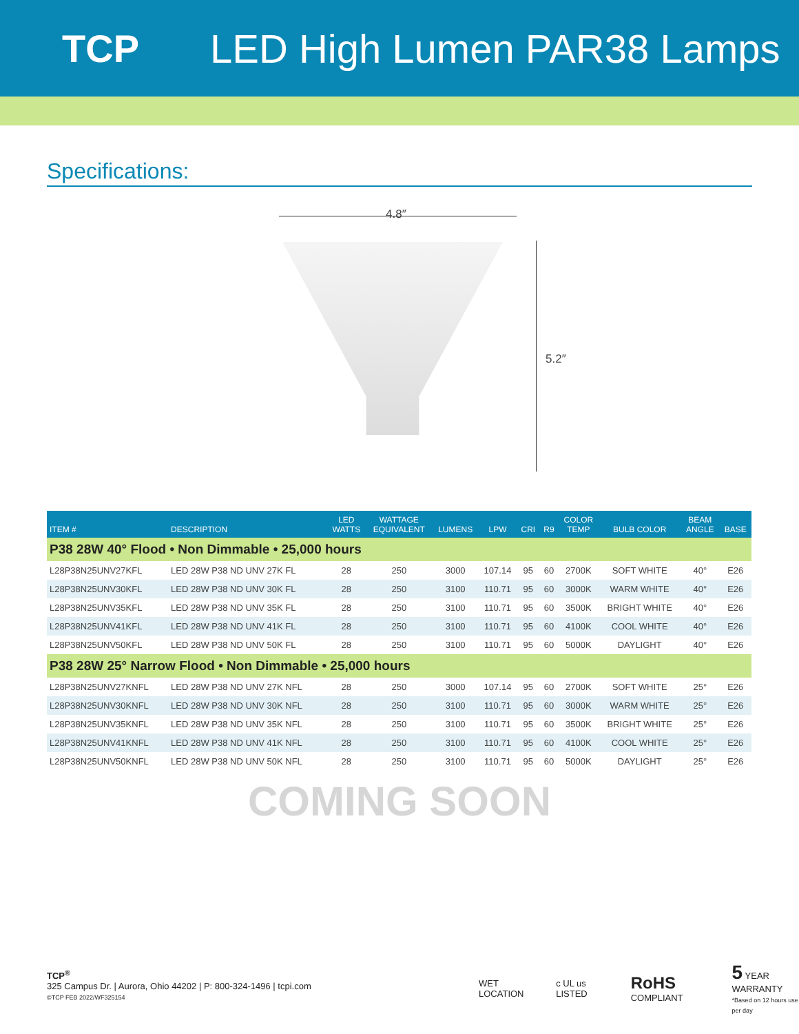TCP LED High Lumen PAR38 Lamps
Specifications:
4.8″
5.2″
| ITEM # | DESCRIPTION | LED WATTS | WATTAGE EQUIVALENT | LUMENS | LPW | CRI | R9 | COLOR TEMP | BULB COLOR | BEAM ANGLE | BASE |
| --- | --- | --- | --- | --- | --- | --- | --- | --- | --- | --- | --- |
| P38 28W 40° Flood • Non Dimmable • 25,000 hours | | | | | | | | | | | |
| L28P38N25UNV27KFL | LED 28W P38 ND UNV 27K FL | 28 | 250 | 3000 | 107.14 | 95 | 60 | 2700K | SOFT WHITE | 40° | E26 |
| L28P38N25UNV30KFL | LED 28W P38 ND UNV 30K FL | 28 | 250 | 3100 | 110.71 | 95 | 60 | 3000K | WARM WHITE | 40° | E26 |
| L28P38N25UNV35KFL | LED 28W P38 ND UNV 35K FL | 28 | 250 | 3100 | 110.71 | 95 | 60 | 3500K | BRIGHT WHITE | 40° | E26 |
| L28P38N25UNV41KFL | LED 28W P38 ND UNV 41K FL | 28 | 250 | 3100 | 110.71 | 95 | 60 | 4100K | COOL WHITE | 40° | E26 |
| L28P38N25UNV50KFL | LED 28W P38 ND UNV 50K FL | 28 | 250 | 3100 | 110.71 | 95 | 60 | 5000K | DAYLIGHT | 40° | E26 |
| P38 28W 25° Narrow Flood • Non Dimmable • 25,000 hours | | | | | | | | | | | |
| L28P38N25UNV27KNFL | LED 28W P38 ND UNV 27K NFL | 28 | 250 | 3000 | 107.14 | 95 | 60 | 2700K | SOFT WHITE | 25° | E26 |
| L28P38N25UNV30KNFL | LED 28W P38 ND UNV 30K NFL | 28 | 250 | 3100 | 110.71 | 95 | 60 | 3000K | WARM WHITE | 25° | E26 |
| L28P38N25UNV35KNFL | LED 28W P38 ND UNV 35K NFL | 28 | 250 | 3100 | 110.71 | 95 | 60 | 3500K | BRIGHT WHITE | 25° | E26 |
| L28P38N25UNV41KNFL | LED 28W P38 ND UNV 41K NFL | 28 | 250 | 3100 | 110.71 | 95 | 60 | 4100K | COOL WHITE | 25° | E26 |
| L28P38N25UNV50KNFL | LED 28W P38 ND UNV 50K NFL | 28 | 250 | 3100 | 110.71 | 95 | 60 | 5000K | DAYLIGHT | 25° | E26 |
COMING SOON
TCP<sup>®</sup>
325 Campus Dr. | Aurora, Ohio 44202 | P: 800-324-1496 | tcpi.com
©TCP FEB 2022/WF325154
WET LOCATION c UL us LISTED RoHS COMPLIANT 5 YEAR WARRANTY
*Based on 12 hours use per day